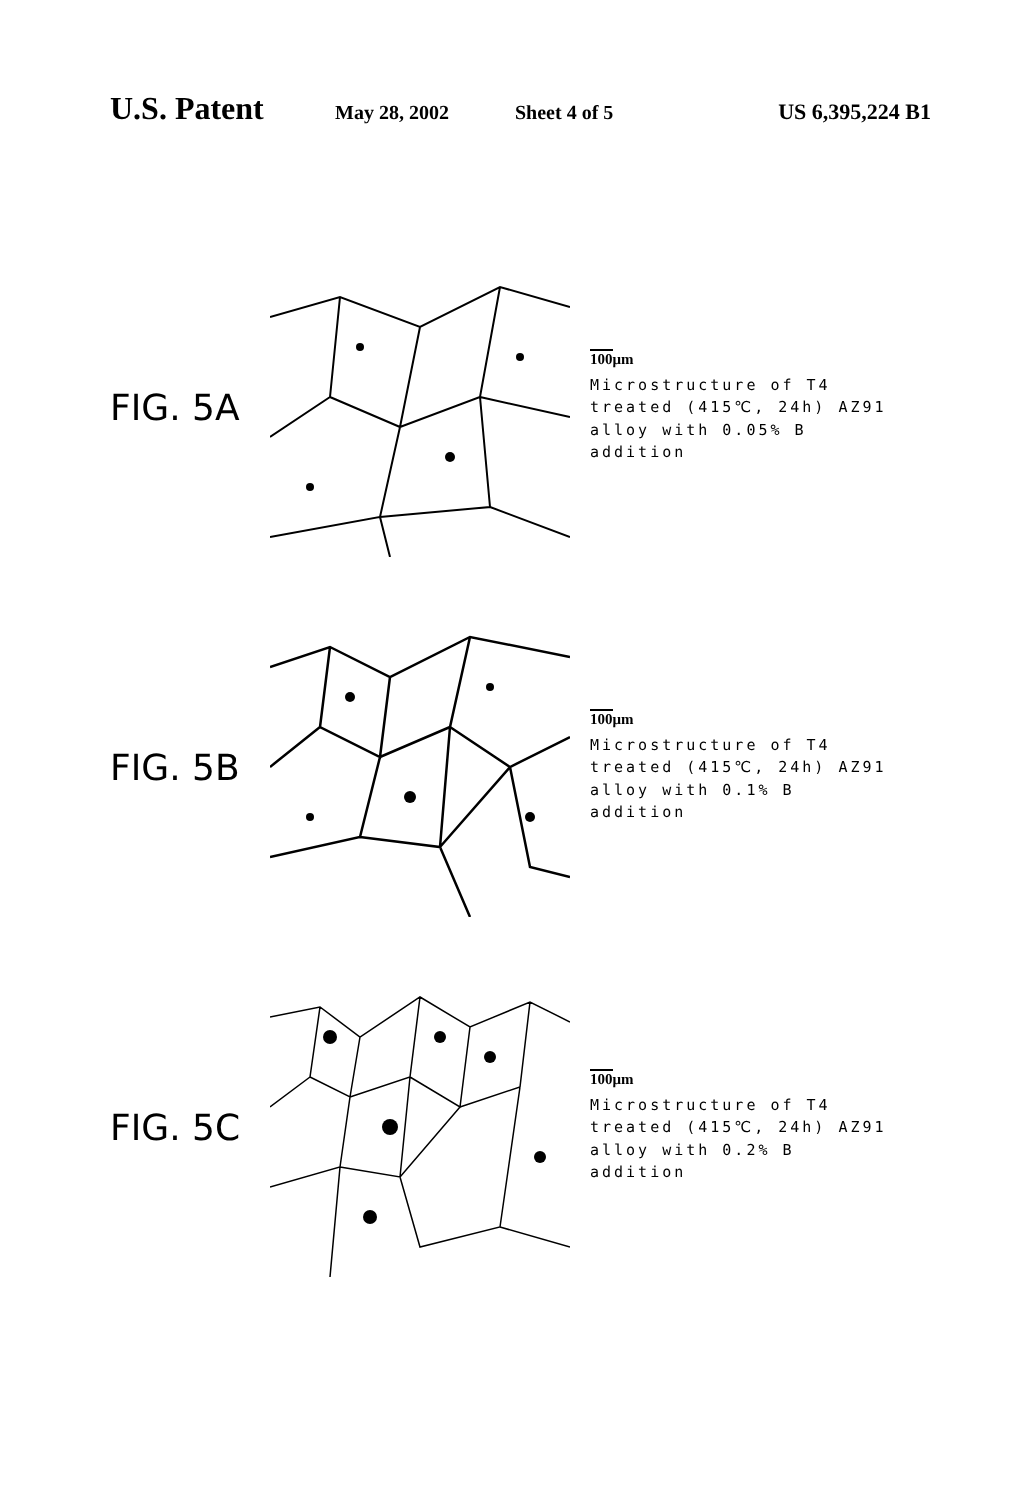U.S. Patent
May 28, 2002 Sheet 4 of 5 US 6,395,224 B1
FIG. 5A
100μm
Microstructure of T4 treated (415℃, 24h) AZ91 alloy with 0.05% B addition
FIG. 5B
100μm
Microstructure of T4 treated (415℃, 24h) AZ91 alloy with 0.1% B addition
FIG. 5C
100μm
Microstructure of T4 treated (415℃, 24h) AZ91 alloy with 0.2% B addition